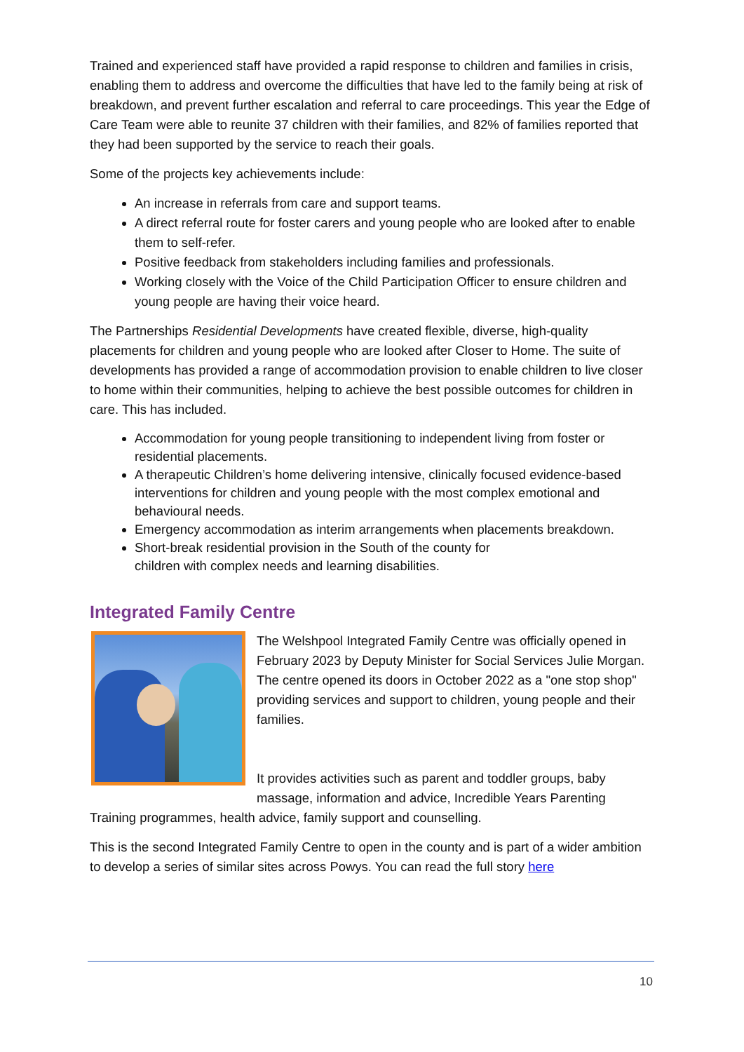Trained and experienced staff have provided a rapid response to children and families in crisis, enabling them to address and overcome the difficulties that have led to the family being at risk of breakdown, and prevent further escalation and referral to care proceedings. This year the Edge of Care Team were able to reunite 37 children with their families, and 82% of families reported that they had been supported by the service to reach their goals.
Some of the projects key achievements include:
An increase in referrals from care and support teams.
A direct referral route for foster carers and young people who are looked after to enable them to self-refer.
Positive feedback from stakeholders including families and professionals.
Working closely with the Voice of the Child Participation Officer to ensure children and young people are having their voice heard.
The Partnerships Residential Developments have created flexible, diverse, high-quality placements for children and young people who are looked after Closer to Home. The suite of developments has provided a range of accommodation provision to enable children to live closer to home within their communities, helping to achieve the best possible outcomes for children in care. This has included.
Accommodation for young people transitioning to independent living from foster or residential placements.
A therapeutic Children’s home delivering intensive, clinically focused evidence-based interventions for children and young people with the most complex emotional and behavioural needs.
Emergency accommodation as interim arrangements when placements breakdown.
Short-break residential provision in the South of the county for
children with complex needs and learning disabilities.
Integrated Family Centre
The Welshpool Integrated Family Centre was officially opened in February 2023 by Deputy Minister for Social Services Julie Morgan. The centre opened its doors in October 2022 as a "one stop shop" providing services and support to children, young people and their families.
It provides activities such as parent and toddler groups, baby massage, information and advice, Incredible Years Parenting Training programmes, health advice, family support and counselling.
This is the second Integrated Family Centre to open in the county and is part of a wider ambition to develop a series of similar sites across Powys. You can read the full story here
10